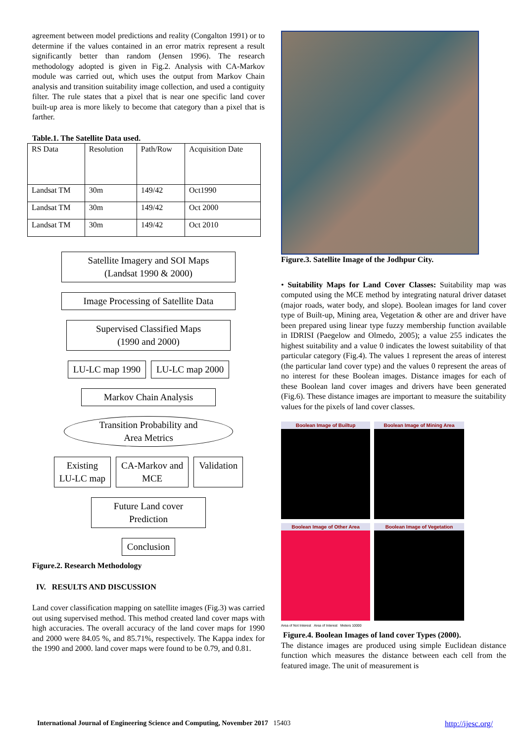agreement between model predictions and reality (Congalton 1991) or to determine if the values contained in an error matrix represent a result significantly better than random (Jensen 1996). The research methodology adopted is given in Fig.2. Analysis with CA-Markov module was carried out, which uses the output from Markov Chain analysis and transition suitability image collection, and used a contiguity filter. The rule states that a pixel that is near one specific land cover built-up area is more likely to become that category than a pixel that is farther.
Table.1. The Satellite Data used.
| RS Data | Resolution | Path/Row | Acquisition Date |
| Landsat TM | 30m | 149/42 | Oct1990 |
| Landsat TM | 30m | 149/42 | Oct 2000 |
| Landsat TM | 30m | 149/42 | Oct 2010 |
Satellite Imagery and SOI Maps
(Landsat 1990 & 2000)
Image Processing of Satellite Data
Supervised Classified Maps
(1990 and 2000)
LU-LC map 1990 LU-LC map 2000
Markov Chain Analysis
Transition Probability and
Area Metrics
Existing
LU-LC map
CA-Markov and
MCE
Validation
Future Land cover
Prediction
Conclusion
Figure.2. Research Methodology
IV. RESULTS AND DISCUSSION
Land cover classification mapping on satellite images (Fig.3) was carried out using supervised method. This method created land cover maps with high accuracies. The overall accuracy of the land cover maps for 1990 and 2000 were 84.05 %, and 85.71%, respectively. The Kappa index for the 1990 and 2000. land cover maps were found to be 0.79, and 0.81.
Figure.3. Satellite Image of the Jodhpur City.
• Suitability Maps for Land Cover Classes: Suitability map was computed using the MCE method by integrating natural driver dataset (major roads, water body, and slope). Boolean images for land cover type of Built-up, Mining area, Vegetation & other are and driver have been prepared using linear type fuzzy membership function available in IDRISI (Paegelow and Olmedo, 2005); a value 255 indicates the highest suitability and a value 0 indicates the lowest suitability of that particular category (Fig.4). The values 1 represent the areas of interest (the particular land cover type) and the values 0 represent the areas of no interest for these Boolean images. Distance images for each of these Boolean land cover images and drivers have been generated (Fig.6). These distance images are important to measure the suitability values for the pixels of land cover classes.
Boolean Image of Builtup
Boolean Image of Mining Area
Boolean Image of Other Area
Boolean Image of Vegetation
Area of Not Interest Area of Interest Meters 10000
Figure.4. Boolean Images of land cover Types (2000).
The distance images are produced using simple Euclidean distance function which measures the distance between each cell from the featured image. The unit of measurement is
International Journal of Engineering Science and Computing, November 2017 15403 http://ijesc.org/